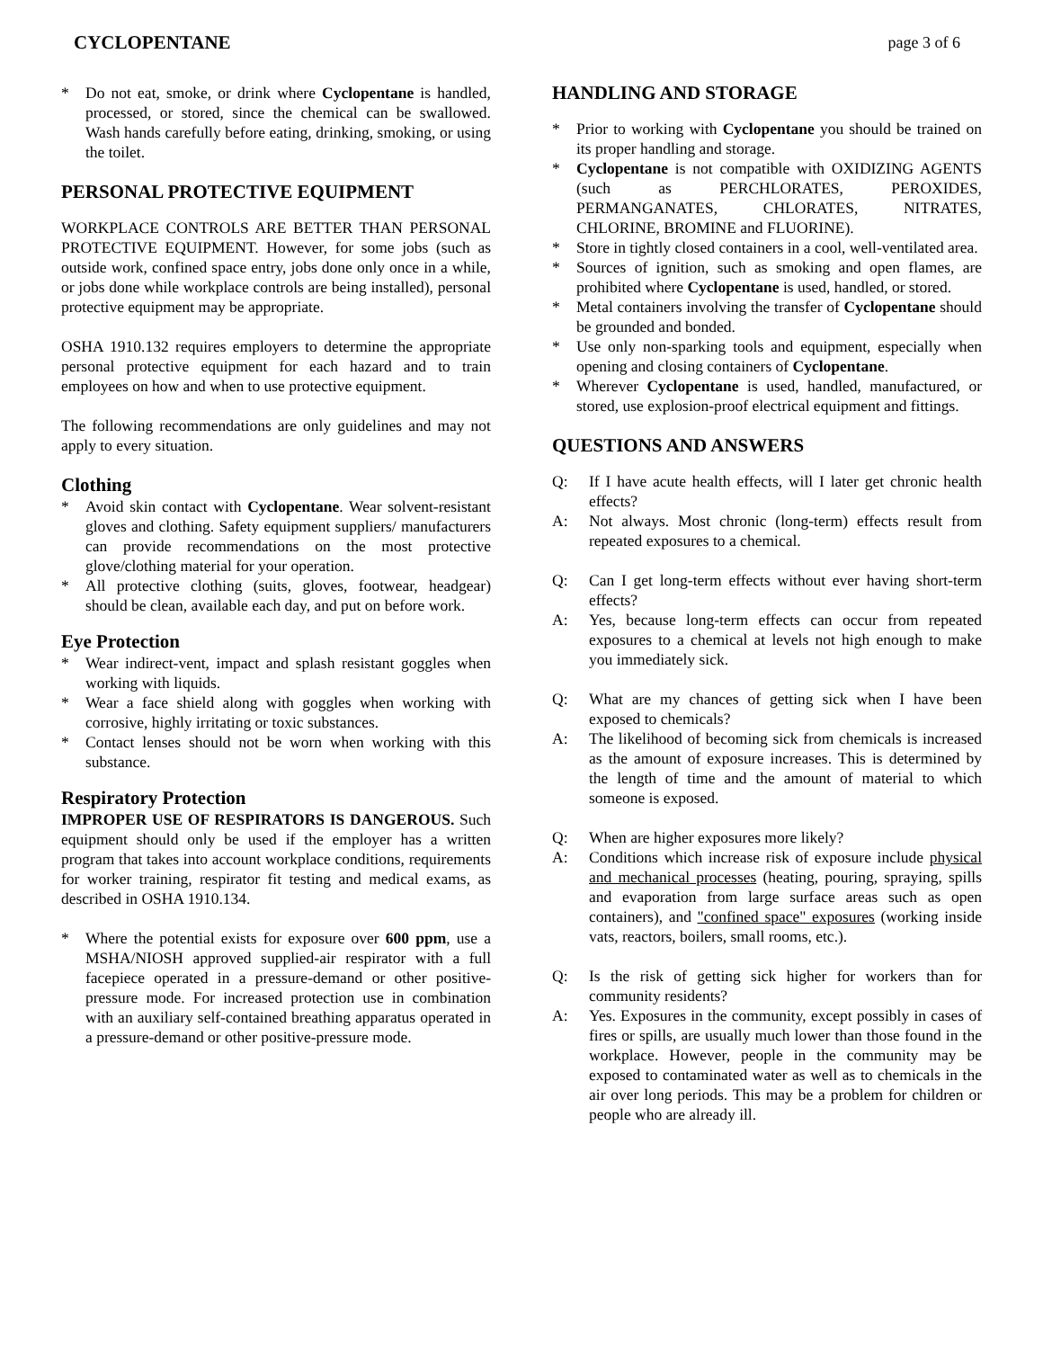CYCLOPENTANE page 3 of 6
* Do not eat, smoke, or drink where Cyclopentane is handled, processed, or stored, since the chemical can be swallowed. Wash hands carefully before eating, drinking, smoking, or using the toilet.
PERSONAL PROTECTIVE EQUIPMENT
WORKPLACE CONTROLS ARE BETTER THAN PERSONAL PROTECTIVE EQUIPMENT. However, for some jobs (such as outside work, confined space entry, jobs done only once in a while, or jobs done while workplace controls are being installed), personal protective equipment may be appropriate.
OSHA 1910.132 requires employers to determine the appropriate personal protective equipment for each hazard and to train employees on how and when to use protective equipment.
The following recommendations are only guidelines and may not apply to every situation.
Clothing
* Avoid skin contact with Cyclopentane. Wear solvent-resistant gloves and clothing. Safety equipment suppliers/ manufacturers can provide recommendations on the most protective glove/clothing material for your operation.
* All protective clothing (suits, gloves, footwear, headgear) should be clean, available each day, and put on before work.
Eye Protection
* Wear indirect-vent, impact and splash resistant goggles when working with liquids.
* Wear a face shield along with goggles when working with corrosive, highly irritating or toxic substances.
* Contact lenses should not be worn when working with this substance.
Respiratory Protection
IMPROPER USE OF RESPIRATORS IS DANGEROUS. Such equipment should only be used if the employer has a written program that takes into account workplace conditions, requirements for worker training, respirator fit testing and medical exams, as described in OSHA 1910.134.
* Where the potential exists for exposure over 600 ppm, use a MSHA/NIOSH approved supplied-air respirator with a full facepiece operated in a pressure-demand or other positive-pressure mode. For increased protection use in combination with an auxiliary self-contained breathing apparatus operated in a pressure-demand or other positive-pressure mode.
HANDLING AND STORAGE
* Prior to working with Cyclopentane you should be trained on its proper handling and storage.
* Cyclopentane is not compatible with OXIDIZING AGENTS (such as PERCHLORATES, PEROXIDES, PERMANGANATES, CHLORATES, NITRATES, CHLORINE, BROMINE and FLUORINE).
* Store in tightly closed containers in a cool, well-ventilated area.
* Sources of ignition, such as smoking and open flames, are prohibited where Cyclopentane is used, handled, or stored.
* Metal containers involving the transfer of Cyclopentane should be grounded and bonded.
* Use only non-sparking tools and equipment, especially when opening and closing containers of Cyclopentane.
* Wherever Cyclopentane is used, handled, manufactured, or stored, use explosion-proof electrical equipment and fittings.
QUESTIONS AND ANSWERS
Q: If I have acute health effects, will I later get chronic health effects?
A: Not always. Most chronic (long-term) effects result from repeated exposures to a chemical.
Q: Can I get long-term effects without ever having short-term effects?
A: Yes, because long-term effects can occur from repeated exposures to a chemical at levels not high enough to make you immediately sick.
Q: What are my chances of getting sick when I have been exposed to chemicals?
A: The likelihood of becoming sick from chemicals is increased as the amount of exposure increases. This is determined by the length of time and the amount of material to which someone is exposed.
Q: When are higher exposures more likely?
A: Conditions which increase risk of exposure include physical and mechanical processes (heating, pouring, spraying, spills and evaporation from large surface areas such as open containers), and "confined space" exposures (working inside vats, reactors, boilers, small rooms, etc.).
Q: Is the risk of getting sick higher for workers than for community residents?
A: Yes. Exposures in the community, except possibly in cases of fires or spills, are usually much lower than those found in the workplace. However, people in the community may be exposed to contaminated water as well as to chemicals in the air over long periods. This may be a problem for children or people who are already ill.